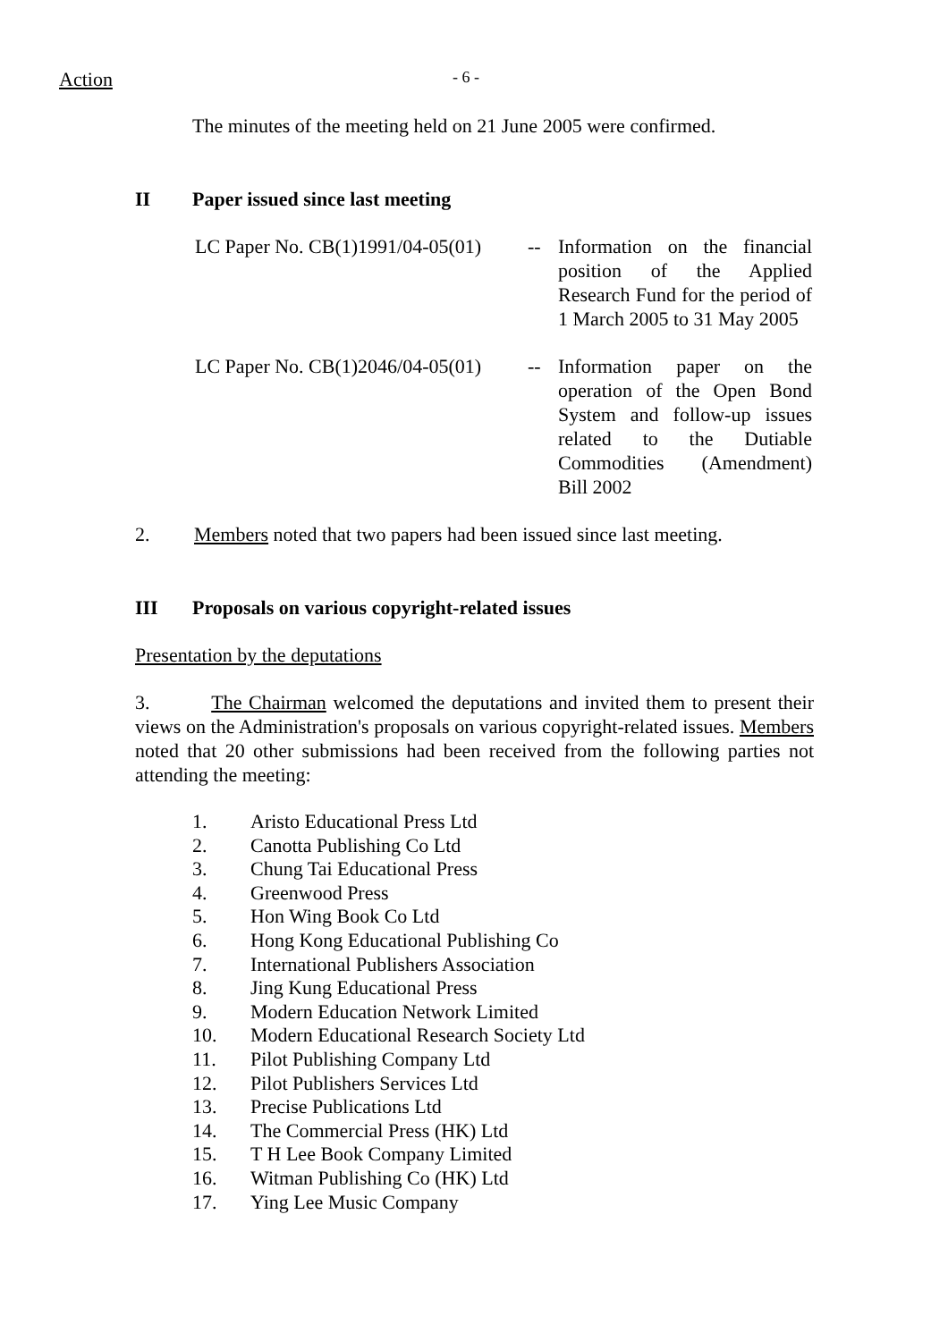Action
- 6 -
The minutes of the meeting held on 21 June 2005 were confirmed.
II Paper issued since last meeting
LC Paper No. CB(1)1991/04-05(01)
-- Information on the financial position of the Applied Research Fund for the period of 1 March 2005 to 31 May 2005
LC Paper No. CB(1)2046/04-05(01)
-- Information paper on the operation of the Open Bond System and follow-up issues related to the Dutiable Commodities (Amendment) Bill 2002
2. Members noted that two papers had been issued since last meeting.
III Proposals on various copyright-related issues
Presentation by the deputations
3. The Chairman welcomed the deputations and invited them to present their views on the Administration's proposals on various copyright-related issues. Members noted that 20 other submissions had been received from the following parties not attending the meeting:
1. Aristo Educational Press Ltd
2. Canotta Publishing Co Ltd
3. Chung Tai Educational Press
4. Greenwood Press
5. Hon Wing Book Co Ltd
6. Hong Kong Educational Publishing Co
7. International Publishers Association
8. Jing Kung Educational Press
9. Modern Education Network Limited
10. Modern Educational Research Society Ltd
11. Pilot Publishing Company Ltd
12. Pilot Publishers Services Ltd
13. Precise Publications Ltd
14. The Commercial Press (HK) Ltd
15. T H Lee Book Company Limited
16. Witman Publishing Co (HK) Ltd
17. Ying Lee Music Company